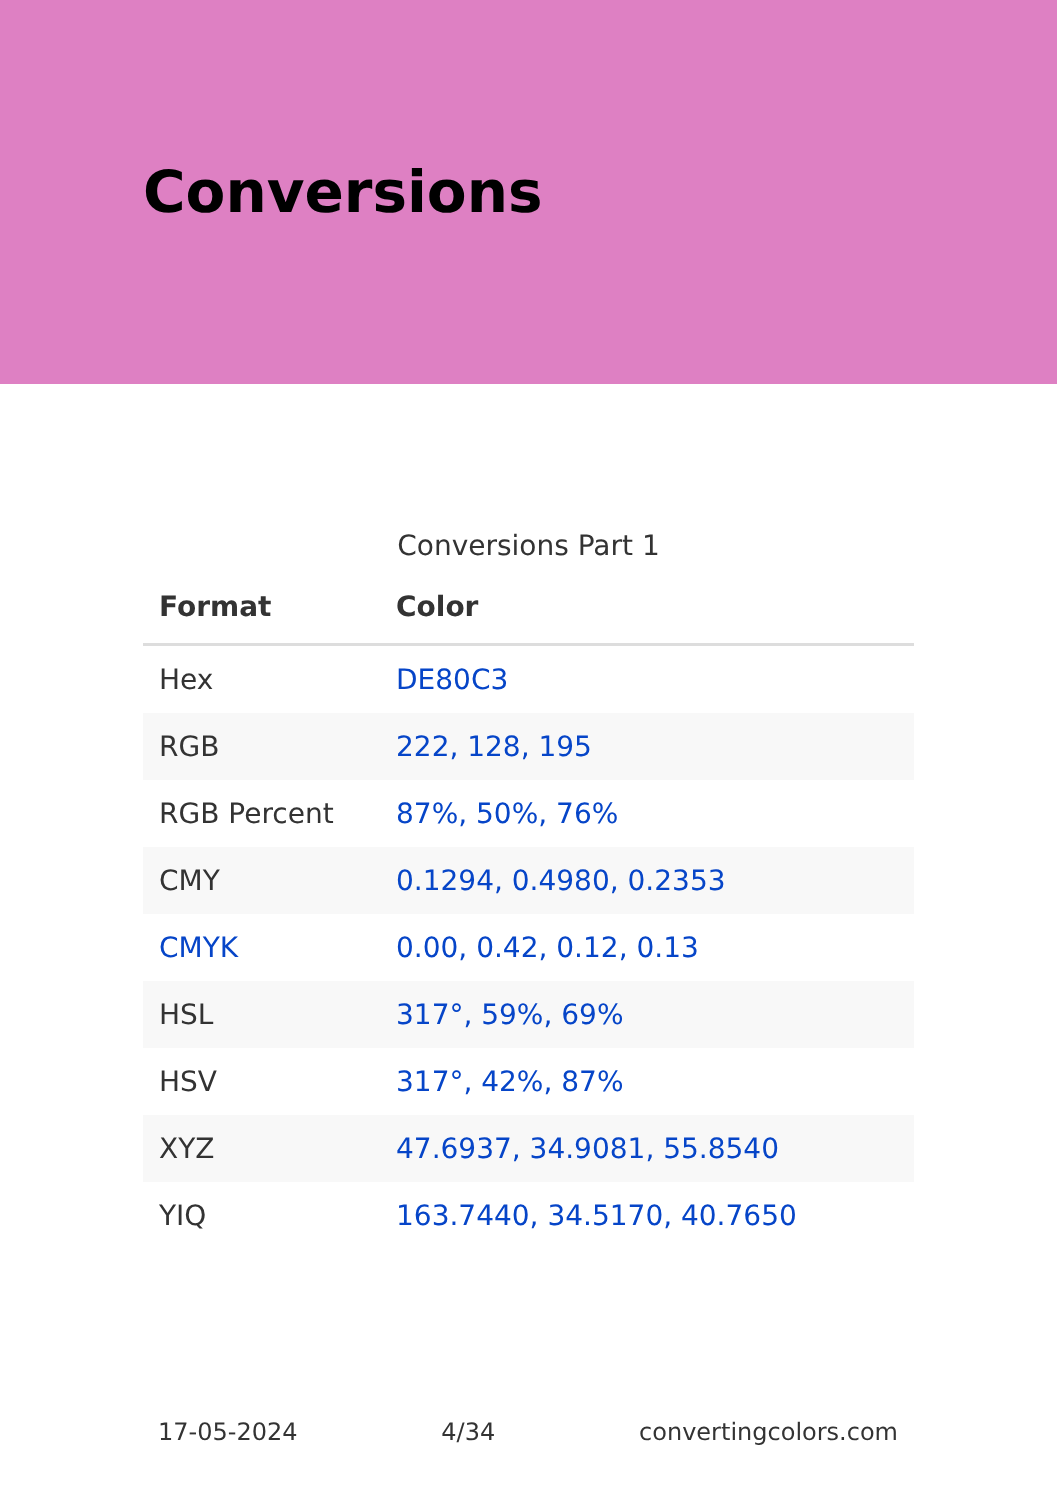Conversions
Conversions Part 1
| Format | Color |
| --- | --- |
| Hex | DE80C3 |
| RGB | 222, 128, 195 |
| RGB Percent | 87%, 50%, 76% |
| CMY | 0.1294, 0.4980, 0.2353 |
| CMYK | 0.00, 0.42, 0.12, 0.13 |
| HSL | 317°, 59%, 69% |
| HSV | 317°, 42%, 87% |
| XYZ | 47.6937, 34.9081, 55.8540 |
| YIQ | 163.7440, 34.5170, 40.7650 |
17-05-2024 4/34 convertingcolors.com